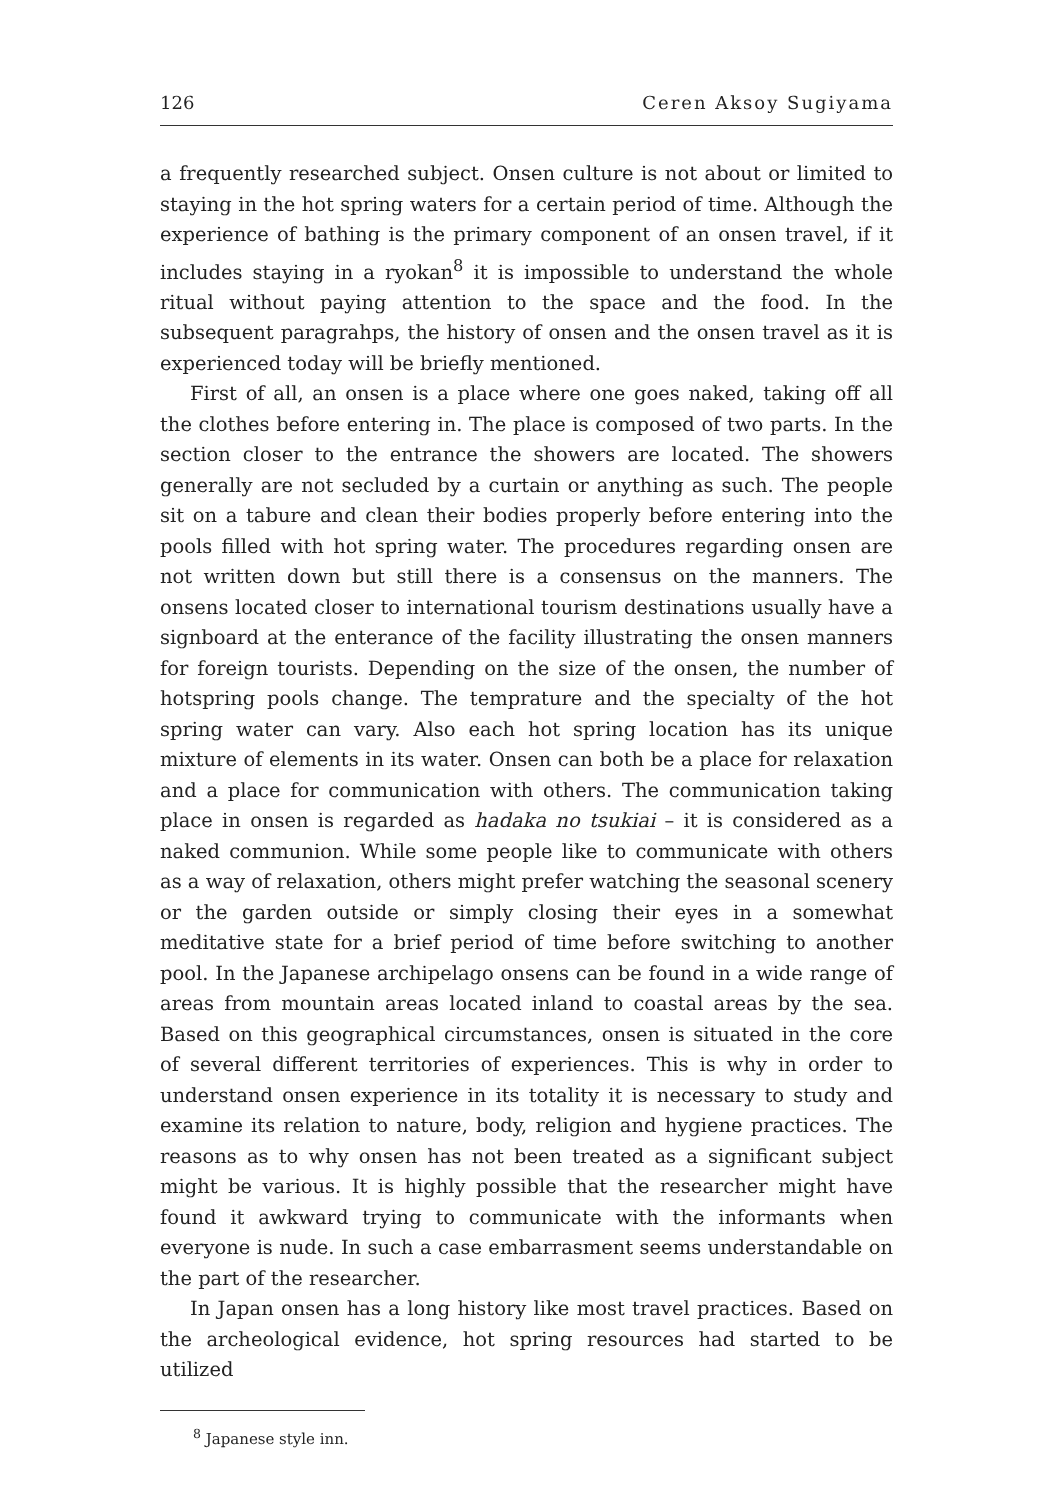126 Ceren Aksoy Sugiyama
a frequently researched subject. Onsen culture is not about or limited to staying in the hot spring waters for a certain period of time. Although the experience of bathing is the primary component of an onsen travel, if it includes staying in a ryokan<sup>8</sup> it is impossible to understand the whole ritual without paying attention to the space and the food. In the subsequent paragrahps, the history of onsen and the onsen travel as it is experienced today will be briefly mentioned.
First of all, an onsen is a place where one goes naked, taking off all the clothes before entering in. The place is composed of two parts. In the section closer to the entrance the showers are located. The showers generally are not secluded by a curtain or anything as such. The people sit on a tabure and clean their bodies properly before entering into the pools filled with hot spring water. The procedures regarding onsen are not written down but still there is a consensus on the manners. The onsens located closer to international tourism destinations usually have a signboard at the enterance of the facility illustrating the onsen manners for foreign tourists. Depending on the size of the onsen, the number of hotspring pools change. The temprature and the specialty of the hot spring water can vary. Also each hot spring location has its unique mixture of elements in its water. Onsen can both be a place for relaxation and a place for communication with others. The communication taking place in onsen is regarded as hadaka no tsukiai – it is considered as a naked communion. While some people like to communicate with others as a way of relaxation, others might prefer watching the seasonal scenery or the garden outside or simply closing their eyes in a somewhat meditative state for a brief period of time before switching to another pool. In the Japanese archipelago onsens can be found in a wide range of areas from mountain areas located inland to coastal areas by the sea. Based on this geographical circumstances, onsen is situated in the core of several different territories of experiences. This is why in order to understand onsen experience in its totality it is necessary to study and examine its relation to nature, body, religion and hygiene practices. The reasons as to why onsen has not been treated as a significant subject might be various. It is highly possible that the researcher might have found it awkward trying to communicate with the informants when everyone is nude. In such a case embarrasment seems understandable on the part of the researcher.
In Japan onsen has a long history like most travel practices. Based on the archeological evidence, hot spring resources had started to be utilized
<sup>8</sup> Japanese style inn.